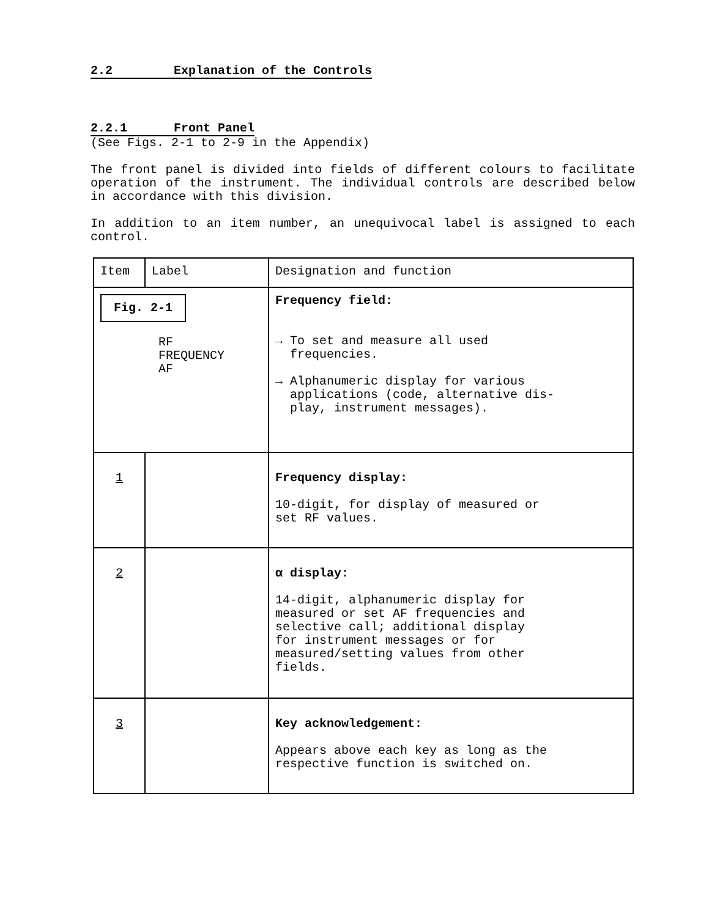2.2 Explanation of the Controls
2.2.1 Front Panel
(See Figs. 2-1 to 2-9 in the Appendix)
The front panel is divided into fields of different colours to facilitate operation of the instrument. The individual controls are described below in accordance with this division.
In addition to an item number, an unequivocal label is assigned to each control.
| Item | Label | Designation and function |
| --- | --- | --- |
| Fig. 2-1 RF FREQUENCY AF | | Frequency field: → To set and measure all used frequencies. → Alphanumeric display for various applications (code, alternative dis- play, instrument messages). |
| 1 | | Frequency display: 10-digit, for display of measured or set RF values. |
| 2 | | α display: 14-digit, alphanumeric display for measured or set AF frequencies and selective call; additional display for instrument messages or for measured/setting values from other fields. |
| 3 | | Key acknowledgement: Appears above each key as long as the respective function is switched on. |